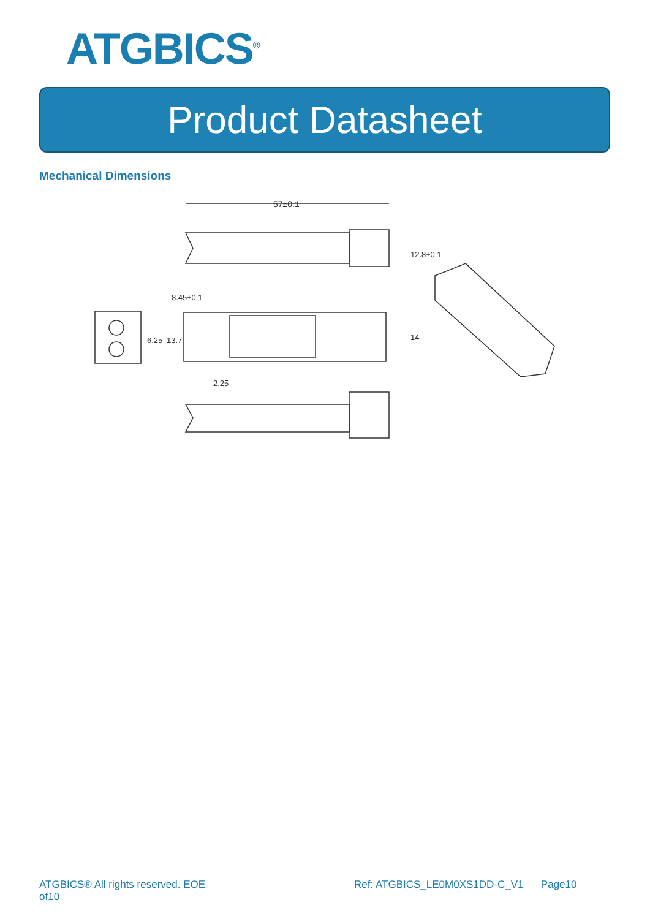ATGBICS<sup>®</sup>
Product Datasheet
Mechanical Dimensions
57±0.1
8.45±0.1
12.8±0.1
6.25
13.7
14
2.25
ATGBICS® All rights reserved. EOE
of10
Ref: ATGBICS_LE0M0XS1DD-C_V1 Page10